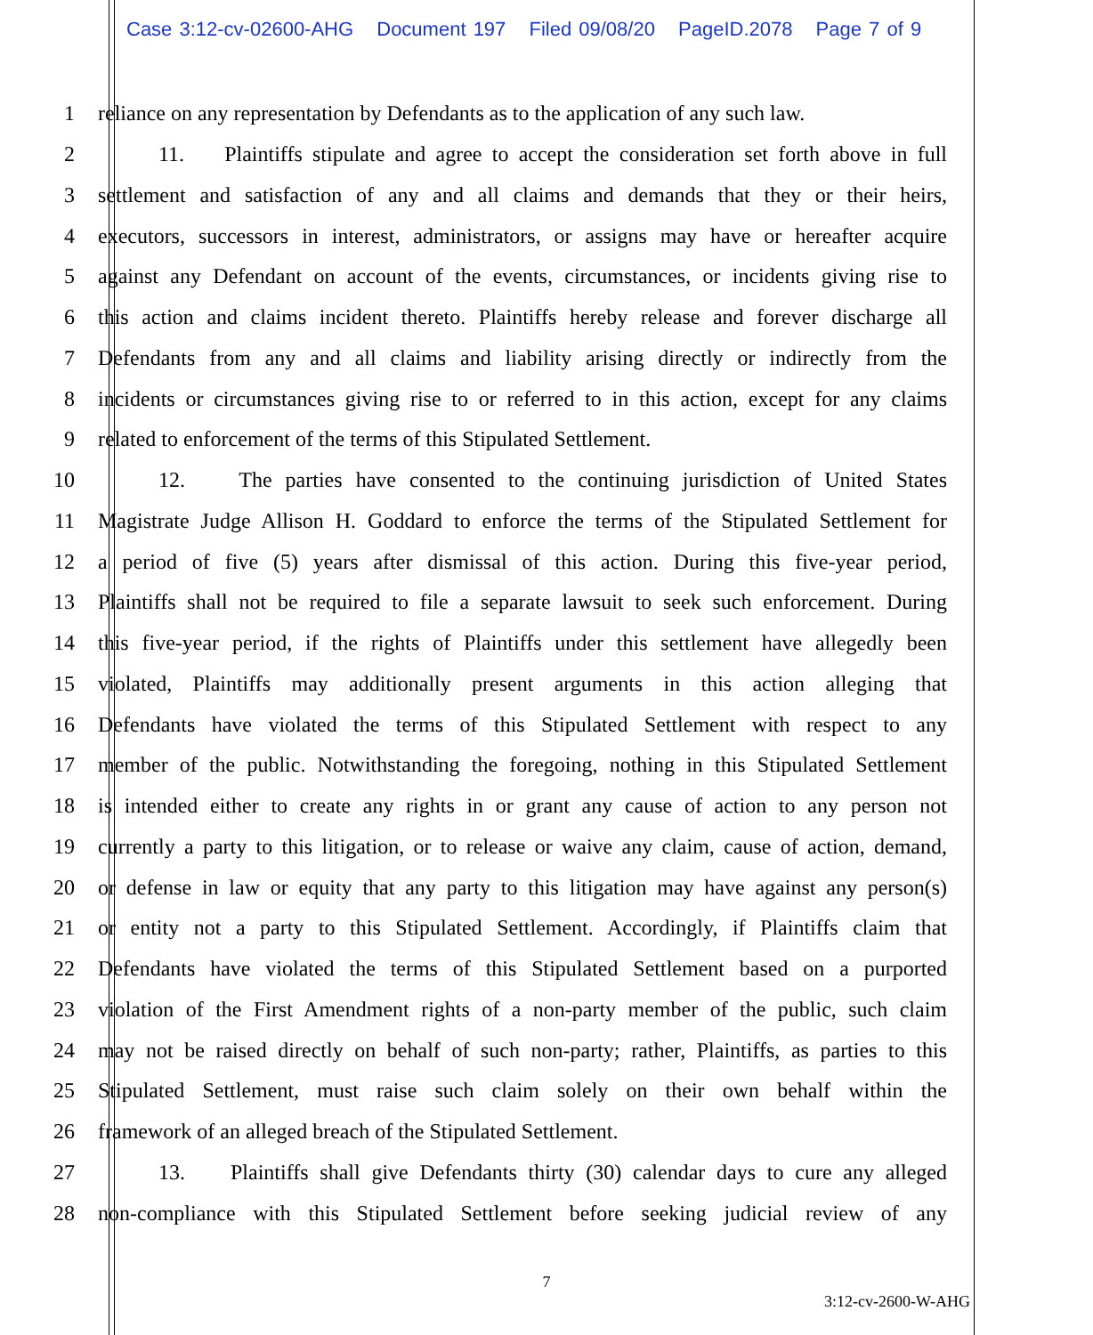Case 3:12-cv-02600-AHG Document 197 Filed 09/08/20 PageID.2078 Page 7 of 9
1 reliance on any representation by Defendants as to the application of any such law.
2 11. Plaintiffs stipulate and agree to accept the consideration set forth above in full
3 settlement and satisfaction of any and all claims and demands that they or their heirs,
4 executors, successors in interest, administrators, or assigns may have or hereafter acquire
5 against any Defendant on account of the events, circumstances, or incidents giving rise to
6 this action and claims incident thereto. Plaintiffs hereby release and forever discharge all
7 Defendants from any and all claims and liability arising directly or indirectly from the
8 incidents or circumstances giving rise to or referred to in this action, except for any claims
9 related to enforcement of the terms of this Stipulated Settlement.
10 12. The parties have consented to the continuing jurisdiction of United States
11 Magistrate Judge Allison H. Goddard to enforce the terms of the Stipulated Settlement for
12 a period of five (5) years after dismissal of this action. During this five-year period,
13 Plaintiffs shall not be required to file a separate lawsuit to seek such enforcement. During
14 this five-year period, if the rights of Plaintiffs under this settlement have allegedly been
15 violated, Plaintiffs may additionally present arguments in this action alleging that
16 Defendants have violated the terms of this Stipulated Settlement with respect to any
17 member of the public. Notwithstanding the foregoing, nothing in this Stipulated Settlement
18 is intended either to create any rights in or grant any cause of action to any person not
19 currently a party to this litigation, or to release or waive any claim, cause of action, demand,
20 or defense in law or equity that any party to this litigation may have against any person(s)
21 or entity not a party to this Stipulated Settlement. Accordingly, if Plaintiffs claim that
22 Defendants have violated the terms of this Stipulated Settlement based on a purported
23 violation of the First Amendment rights of a non-party member of the public, such claim
24 may not be raised directly on behalf of such non-party; rather, Plaintiffs, as parties to this
25 Stipulated Settlement, must raise such claim solely on their own behalf within the
26 framework of an alleged breach of the Stipulated Settlement.
27 13. Plaintiffs shall give Defendants thirty (30) calendar days to cure any alleged
28 non-compliance with this Stipulated Settlement before seeking judicial review of any
7
3:12-cv-2600-W-AHG